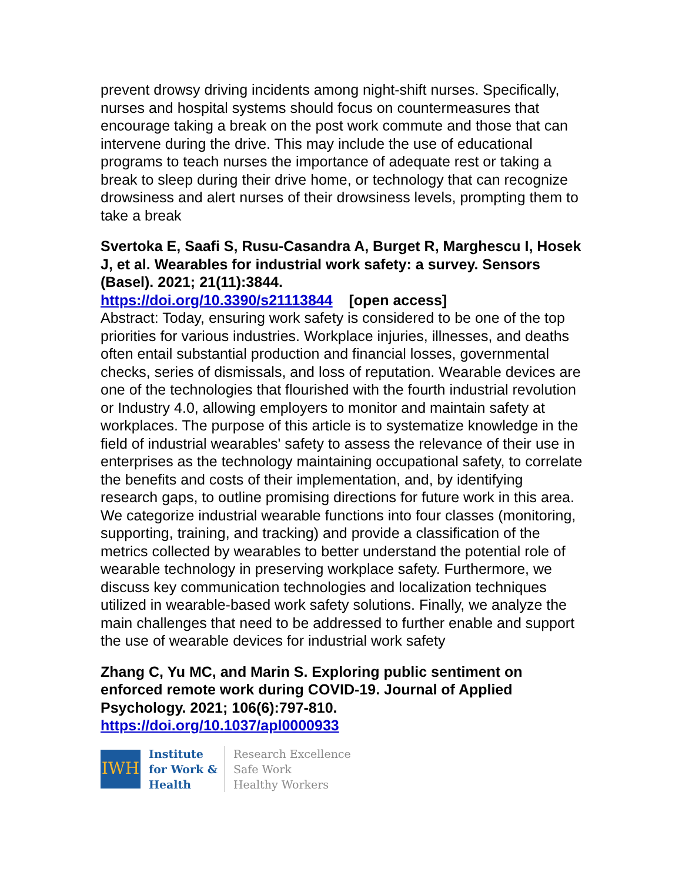prevent drowsy driving incidents among night-shift nurses. Specifically, nurses and hospital systems should focus on countermeasures that encourage taking a break on the post work commute and those that can intervene during the drive. This may include the use of educational programs to teach nurses the importance of adequate rest or taking a break to sleep during their drive home, or technology that can recognize drowsiness and alert nurses of their drowsiness levels, prompting them to take a break
Svertoka E, Saafi S, Rusu-Casandra A, Burget R, Marghescu I, Hosek J, et al. Wearables for industrial work safety: a survey. Sensors (Basel). 2021; 21(11):3844.
https://doi.org/10.3390/s21113844 [open access]
Abstract: Today, ensuring work safety is considered to be one of the top priorities for various industries. Workplace injuries, illnesses, and deaths often entail substantial production and financial losses, governmental checks, series of dismissals, and loss of reputation. Wearable devices are one of the technologies that flourished with the fourth industrial revolution or Industry 4.0, allowing employers to monitor and maintain safety at workplaces. The purpose of this article is to systematize knowledge in the field of industrial wearables' safety to assess the relevance of their use in enterprises as the technology maintaining occupational safety, to correlate the benefits and costs of their implementation, and, by identifying research gaps, to outline promising directions for future work in this area. We categorize industrial wearable functions into four classes (monitoring, supporting, training, and tracking) and provide a classification of the metrics collected by wearables to better understand the potential role of wearable technology in preserving workplace safety. Furthermore, we discuss key communication technologies and localization techniques utilized in wearable-based work safety solutions. Finally, we analyze the main challenges that need to be addressed to further enable and support the use of wearable devices for industrial work safety
Zhang C, Yu MC, and Marin S. Exploring public sentiment on enforced remote work during COVID-19. Journal of Applied Psychology. 2021; 106(6):797-810.
https://doi.org/10.1037/apl0000933
IWH
Institute
for Work &
Health
Research Excellence
Safe Work
Healthy Workers